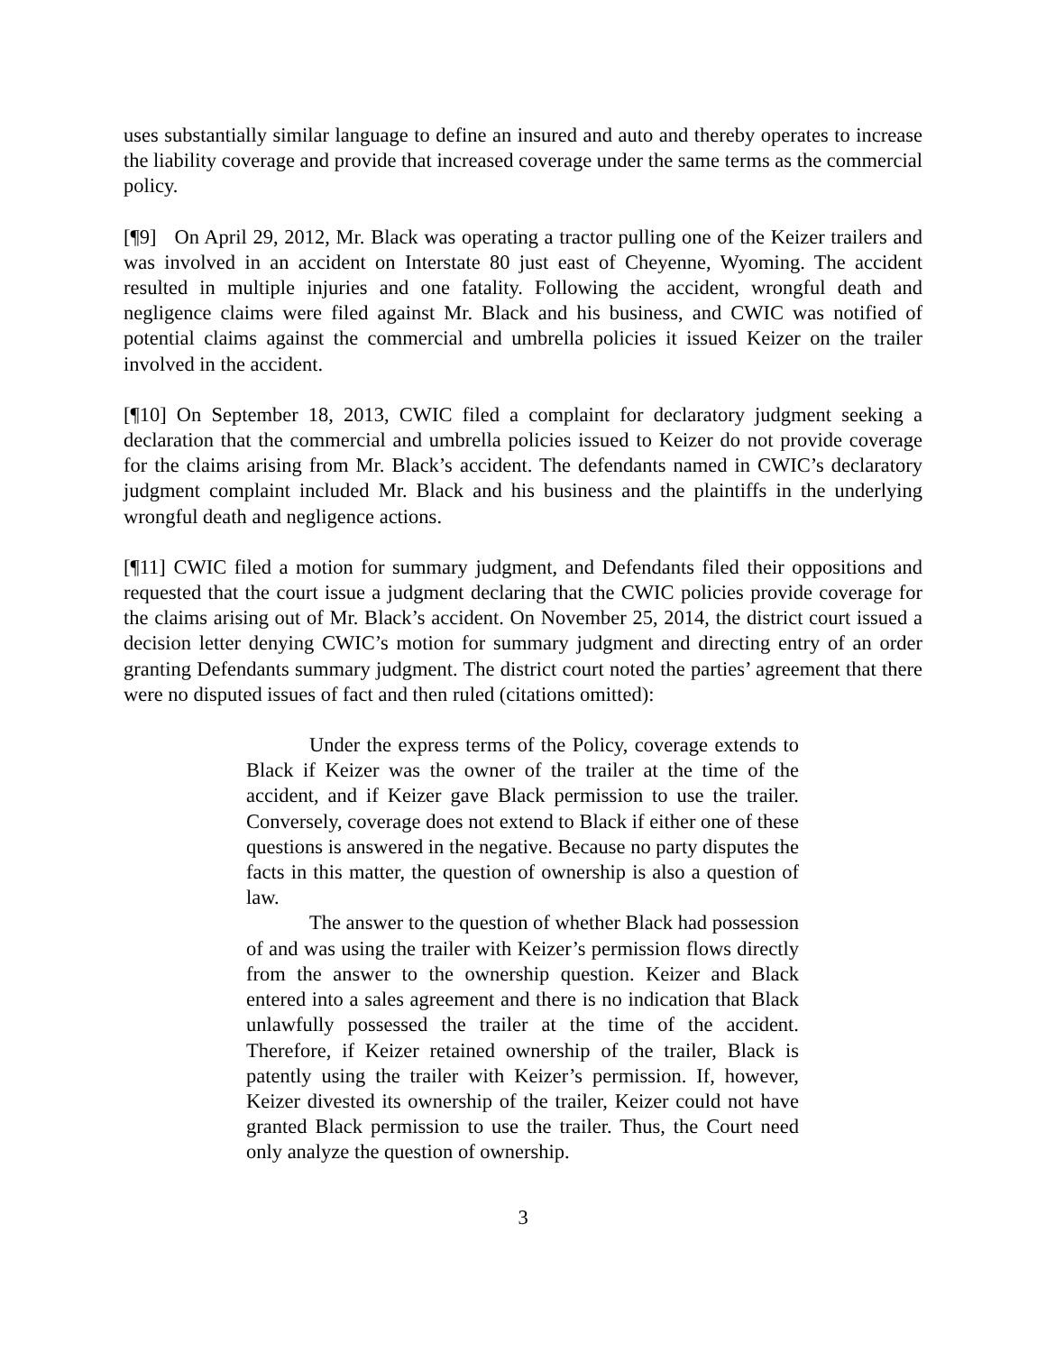uses substantially similar language to define an insured and auto and thereby operates to increase the liability coverage and provide that increased coverage under the same terms as the commercial policy.
[¶9] On April 29, 2012, Mr. Black was operating a tractor pulling one of the Keizer trailers and was involved in an accident on Interstate 80 just east of Cheyenne, Wyoming. The accident resulted in multiple injuries and one fatality. Following the accident, wrongful death and negligence claims were filed against Mr. Black and his business, and CWIC was notified of potential claims against the commercial and umbrella policies it issued Keizer on the trailer involved in the accident.
[¶10] On September 18, 2013, CWIC filed a complaint for declaratory judgment seeking a declaration that the commercial and umbrella policies issued to Keizer do not provide coverage for the claims arising from Mr. Black’s accident. The defendants named in CWIC’s declaratory judgment complaint included Mr. Black and his business and the plaintiffs in the underlying wrongful death and negligence actions.
[¶11] CWIC filed a motion for summary judgment, and Defendants filed their oppositions and requested that the court issue a judgment declaring that the CWIC policies provide coverage for the claims arising out of Mr. Black’s accident. On November 25, 2014, the district court issued a decision letter denying CWIC’s motion for summary judgment and directing entry of an order granting Defendants summary judgment. The district court noted the parties’ agreement that there were no disputed issues of fact and then ruled (citations omitted):
Under the express terms of the Policy, coverage extends to Black if Keizer was the owner of the trailer at the time of the accident, and if Keizer gave Black permission to use the trailer. Conversely, coverage does not extend to Black if either one of these questions is answered in the negative. Because no party disputes the facts in this matter, the question of ownership is also a question of law.
The answer to the question of whether Black had possession of and was using the trailer with Keizer’s permission flows directly from the answer to the ownership question. Keizer and Black entered into a sales agreement and there is no indication that Black unlawfully possessed the trailer at the time of the accident. Therefore, if Keizer retained ownership of the trailer, Black is patently using the trailer with Keizer’s permission. If, however, Keizer divested its ownership of the trailer, Keizer could not have granted Black permission to use the trailer. Thus, the Court need only analyze the question of ownership.
3